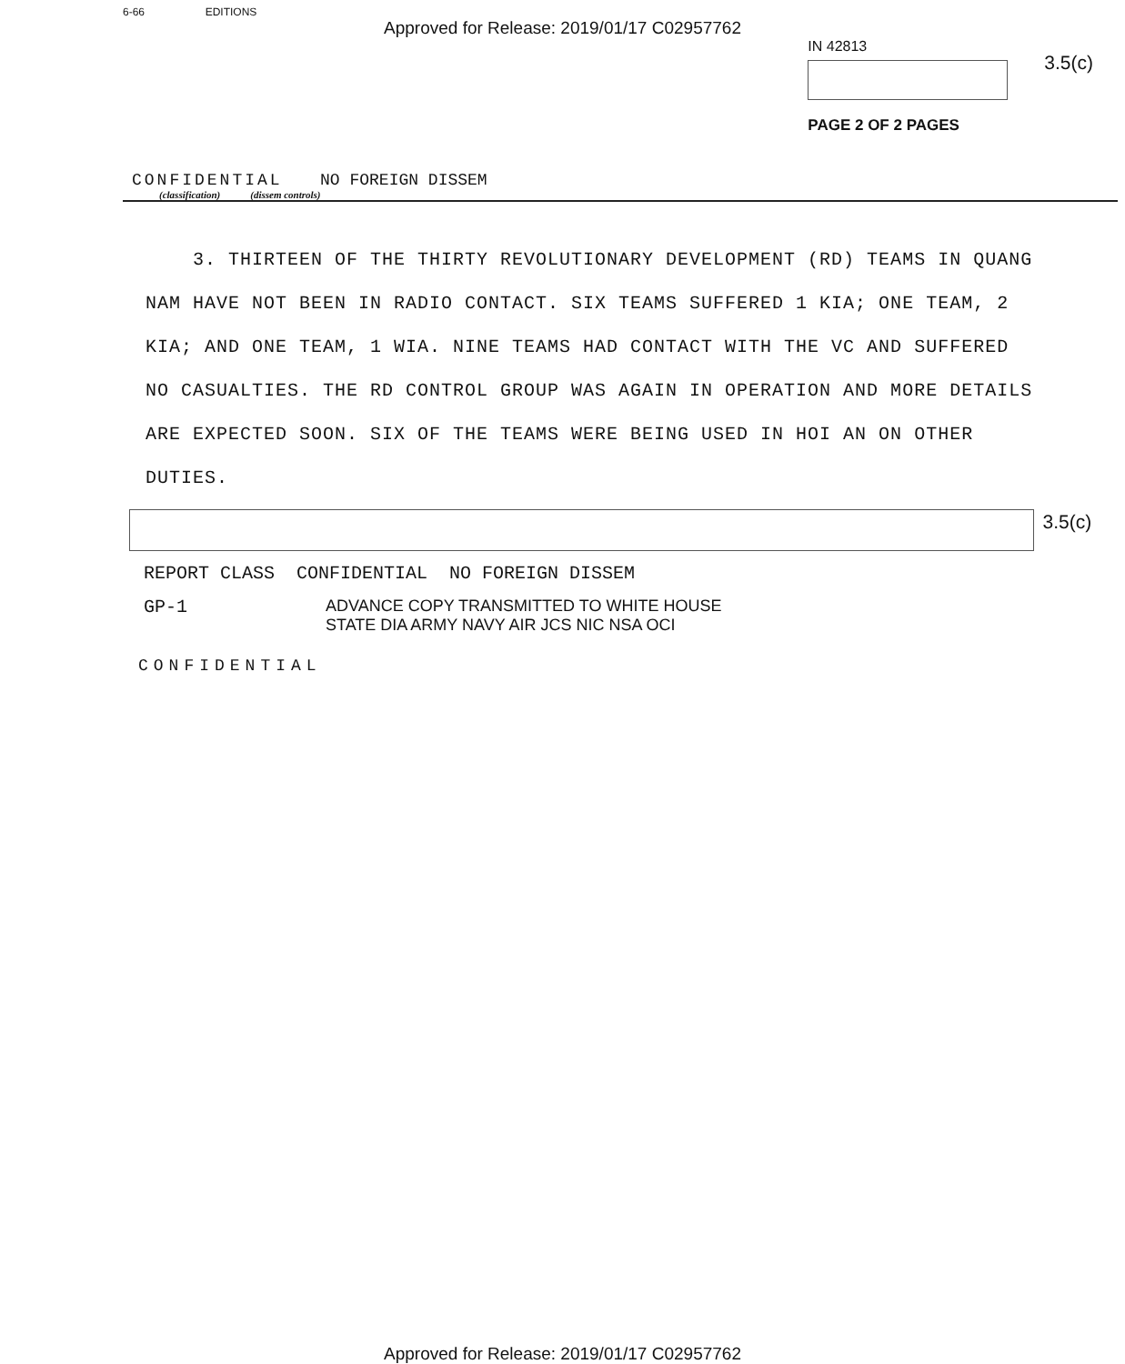6-66 EDITIONS
Approved for Release: 2019/01/17 C02957762
IN 42813
PAGE 2 OF 2 PAGES
3.5(c)
CONFIDENTIAL NO FOREIGN DISSEM
(classification) (dissem controls)
3. THIRTEEN OF THE THIRTY REVOLUTIONARY DEVELOPMENT (RD) TEAMS IN QUANG NAM HAVE NOT BEEN IN RADIO CONTACT. SIX TEAMS SUFFERED 1 KIA; ONE TEAM, 2 KIA; AND ONE TEAM, 1 WIA. NINE TEAMS HAD CONTACT WITH THE VC AND SUFFERED NO CASUALTIES. THE RD CONTROL GROUP WAS AGAIN IN OPERATION AND MORE DETAILS ARE EXPECTED SOON. SIX OF THE TEAMS WERE BEING USED IN HOI AN ON OTHER DUTIES.
3.5(c)
REPORT CLASS CONFIDENTIAL NO FOREIGN DISSEM
GP-1 ADVANCE COPY TRANSMITTED TO WHITE HOUSE
STATE DIA ARMY NAVY AIR JCS NIC NSA OCI
CONFIDENTIAL
Approved for Release: 2019/01/17 C02957762